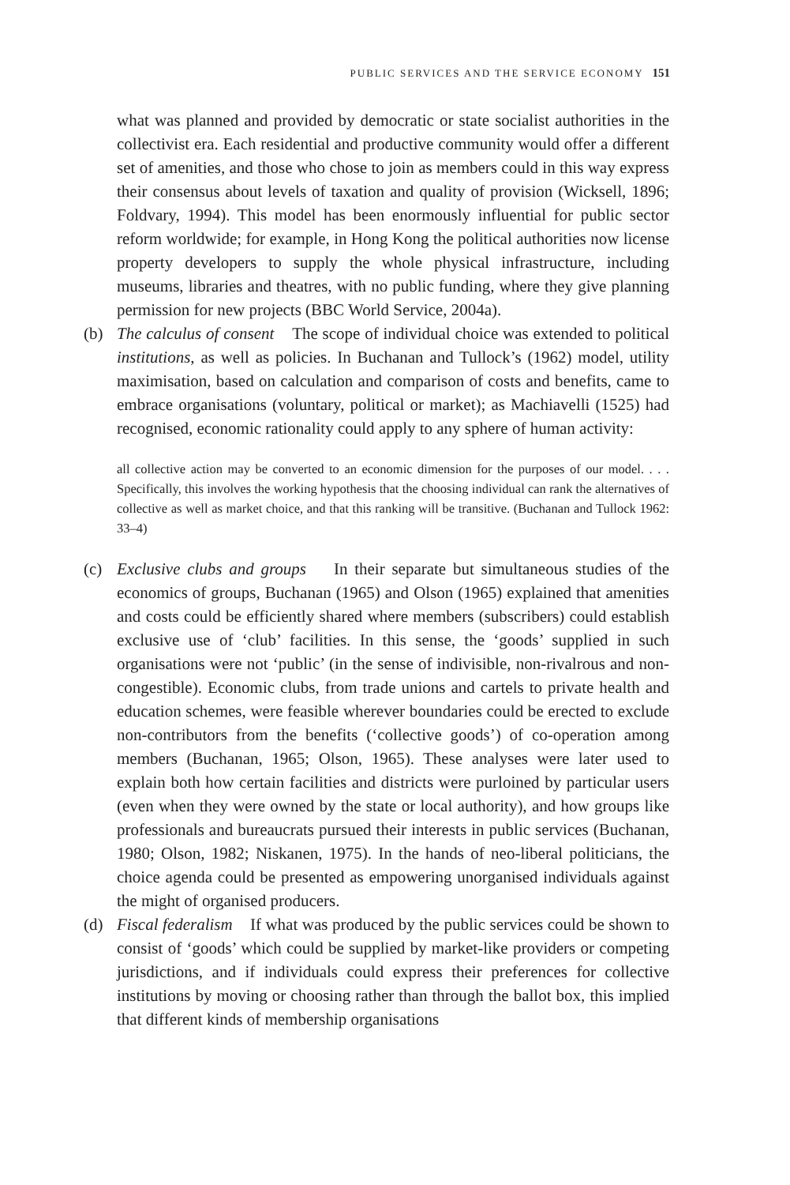PUBLIC SERVICES AND THE SERVICE ECONOMY 151
what was planned and provided by democratic or state socialist authorities in the collectivist era. Each residential and productive community would offer a different set of amenities, and those who chose to join as members could in this way express their consensus about levels of taxation and quality of provision (Wicksell, 1896; Foldvary, 1994). This model has been enormously influential for public sector reform worldwide; for example, in Hong Kong the political authorities now license property developers to supply the whole physical infrastructure, including museums, libraries and theatres, with no public funding, where they give planning permission for new projects (BBC World Service, 2004a).
(b)
The calculus of consent The scope of individual choice was extended to political institutions, as well as policies. In Buchanan and Tullock’s (1962) model, utility maximisation, based on calculation and comparison of costs and benefits, came to embrace organisations (voluntary, political or market); as Machiavelli (1525) had recognised, economic rationality could apply to any sphere of human activity:
all collective action may be converted to an economic dimension for the purposes of our model. . . . Specifically, this involves the working hypothesis that the choosing individual can rank the alternatives of collective as well as market choice, and that this ranking will be transitive. (Buchanan and Tullock 1962: 33–4)
(c)
Exclusive clubs and groups In their separate but simultaneous studies of the economics of groups, Buchanan (1965) and Olson (1965) explained that amenities and costs could be efficiently shared where members (subscribers) could establish exclusive use of ‘club’ facilities. In this sense, the ‘goods’ supplied in such organisations were not ‘public’ (in the sense of indivisible, non-rivalrous and non-congestible). Economic clubs, from trade unions and cartels to private health and education schemes, were feasible wherever boundaries could be erected to exclude non-contributors from the benefits (‘collective goods’) of co-operation among members (Buchanan, 1965; Olson, 1965). These analyses were later used to explain both how certain facilities and districts were purloined by particular users (even when they were owned by the state or local authority), and how groups like professionals and bureaucrats pursued their interests in public services (Buchanan, 1980; Olson, 1982; Niskanen, 1975). In the hands of neo-liberal politicians, the choice agenda could be presented as empowering unorganised individuals against the might of organised producers.
(d)
Fiscal federalism If what was produced by the public services could be shown to consist of ‘goods’ which could be supplied by market-like providers or competing jurisdictions, and if individuals could express their preferences for collective institutions by moving or choosing rather than through the ballot box, this implied that different kinds of membership organisations